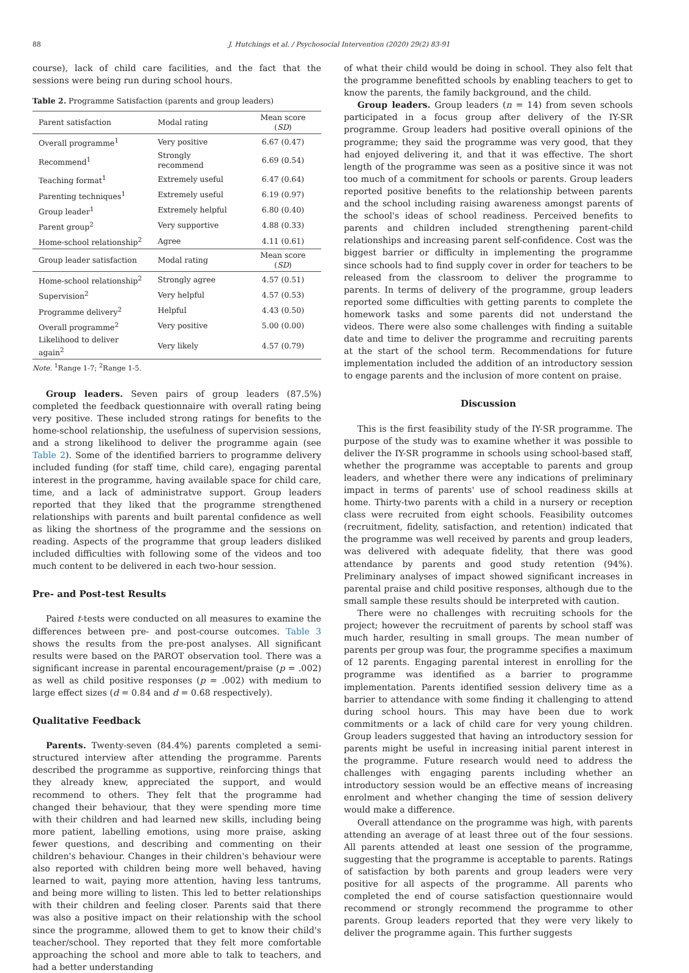88 J. Hutchings et al. / Psychosocial Intervention (2020) 29(2) 83-91
course), lack of child care facilities, and the fact that the sessions were being run during school hours.
Table 2. Programme Satisfaction (parents and group leaders)
| Parent satisfaction | Modal rating | Mean score ( SD ) |
| --- | --- | --- |
| Overall programme<sup>1</sup> | Very positive | 6.67 (0.47) |
| Recommend<sup>1</sup> | Strongly recommend | 6.69 (0.54) |
| Teaching format<sup>1</sup> | Extremely useful | 6.47 (0.64) |
| Parenting techniques<sup>1</sup> | Extremely useful | 6.19 (0.97) |
| Group leader<sup>1</sup> | Extremely helpful | 6.80 (0.40) |
| Parent group<sup>2</sup> | Very supportive | 4.88 (0.33) |
| Home-school relationship<sup>2</sup> | Agree | 4.11 (0.61) |
| Group leader satisfaction | Modal rating | Mean score ( SD ) |
| Home-school relationship<sup>2</sup> | Strongly agree | 4.57 (0.51) |
| Supervision<sup>2</sup> | Very helpful | 4.57 (0.53) |
| Programme delivery<sup>2</sup> | Helpful | 4.43 (0.50) |
| Overall programme<sup>2</sup> | Very positive | 5.00 (0.00) |
| Likelihood to deliver again<sup>2</sup> | Very likely | 4.57 (0.79) |
Note. <sup>1</sup>Range 1-7; <sup>2</sup>Range 1-5.
Group leaders. Seven pairs of group leaders (87.5%) completed the feedback questionnaire with overall rating being very positive. These included strong ratings for benefits to the home-school relationship, the usefulness of supervision sessions, and a strong likelihood to deliver the programme again (see Table 2). Some of the identified barriers to programme delivery included funding (for staff time, child care), engaging parental interest in the programme, having available space for child care, time, and a lack of administratve support. Group leaders reported that they liked that the programme strengthened relationships with parents and built parental confidence as well as liking the shortness of the programme and the sessions on reading. Aspects of the programme that group leaders disliked included difficulties with following some of the videos and too much content to be delivered in each two-hour session.
Pre- and Post-test Results
Paired t-tests were conducted on all measures to examine the differences between pre- and post-course outcomes. Table 3 shows the results from the pre-post analyses. All significant results were based on the PAROT observation tool. There was a significant increase in parental encouragement/praise (p = .002) as well as child positive responses (p = .002) with medium to large effect sizes (d = 0.84 and d = 0.68 respectively).
Qualitative Feedback
Parents. Twenty-seven (84.4%) parents completed a semi-structured interview after attending the programme. Parents described the programme as supportive, reinforcing things that they already knew, appreciated the support, and would recommend to others. They felt that the programme had changed their behaviour, that they were spending more time with their children and had learned new skills, including being more patient, labelling emotions, using more praise, asking fewer questions, and describing and commenting on their children's behaviour. Changes in their children's behaviour were also reported with children being more well behaved, having learned to wait, paying more attention, having less tantrums, and being more willing to listen. This led to better relationships with their children and feeling closer. Parents said that there was also a positive impact on their relationship with the school since the programme, allowed them to get to know their child's teacher/school. They reported that they felt more comfortable approaching the school and more able to talk to teachers, and had a better understanding
of what their child would be doing in school. They also felt that the programme benefitted schools by enabling teachers to get to know the parents, the family background, and the child.
Group leaders. Group leaders (n = 14) from seven schools participated in a focus group after delivery of the IY-SR programme. Group leaders had positive overall opinions of the programme; they said the programme was very good, that they had enjoyed delivering it, and that it was effective. The short length of the programme was seen as a positive since it was not too much of a commitment for schools or parents. Group leaders reported positive benefits to the relationship between parents and the school including raising awareness amongst parents of the school's ideas of school readiness. Perceived benefits to parents and children included strengthening parent-child relationships and increasing parent self-confidence. Cost was the biggest barrier or difficulty in implementing the programme since schools had to find supply cover in order for teachers to be released from the classroom to deliver the programme to parents. In terms of delivery of the programme, group leaders reported some difficulties with getting parents to complete the homework tasks and some parents did not understand the videos. There were also some challenges with finding a suitable date and time to deliver the programme and recruiting parents at the start of the school term. Recommendations for future implementation included the addition of an introductory session to engage parents and the inclusion of more content on praise.
Discussion
This is the first feasibility study of the IY-SR programme. The purpose of the study was to examine whether it was possible to deliver the IY-SR programme in schools using school-based staff, whether the programme was acceptable to parents and group leaders, and whether there were any indications of preliminary impact in terms of parents' use of school readiness skills at home. Thirty-two parents with a child in a nursery or reception class were recruited from eight schools. Feasibility outcomes (recruitment, fidelity, satisfaction, and retention) indicated that the programme was well received by parents and group leaders, was delivered with adequate fidelity, that there was good attendance by parents and good study retention (94%). Preliminary analyses of impact showed significant increases in parental praise and child positive responses, although due to the small sample these results should be interpreted with caution.
There were no challenges with recruiting schools for the project; however the recruitment of parents by school staff was much harder, resulting in small groups. The mean number of parents per group was four, the programme specifies a maximum of 12 parents. Engaging parental interest in enrolling for the programme was identified as a barrier to programme implementation. Parents identified session delivery time as a barrier to attendance with some finding it challenging to attend during school hours. This may have been due to work commitments or a lack of child care for very young children. Group leaders suggested that having an introductory session for parents might be useful in increasing initial parent interest in the programme. Future research would need to address the challenges with engaging parents including whether an introductory session would be an effective means of increasing enrolment and whether changing the time of session delivery would make a difference.
Overall attendance on the programme was high, with parents attending an average of at least three out of the four sessions. All parents attended at least one session of the programme, suggesting that the programme is acceptable to parents. Ratings of satisfaction by both parents and group leaders were very positive for all aspects of the programme. All parents who completed the end of course satisfaction questionnaire would recommend or strongly recommend the programme to other parents. Group leaders reported that they were very likely to deliver the programme again. This further suggests